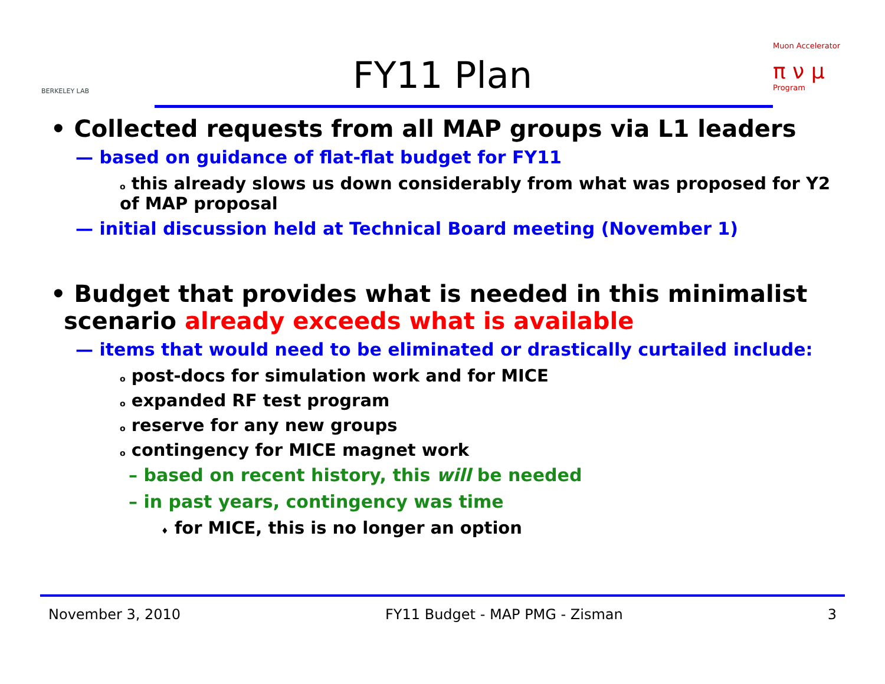BERKELEY LAB
FY11 Plan
Muon Accelerator
π ν μ
Program
• Collected requests from all MAP groups via L1 leaders
— based on guidance of flat-flat budget for FY11
o this already slows us down considerably from what was proposed for Y2 of MAP proposal
— initial discussion held at Technical Board meeting (November 1)
• Budget that provides what is needed in this minimalist scenario already exceeds what is available
— items that would need to be eliminated or drastically curtailed include:
o post-docs for simulation work and for MICE
o expanded RF test program
o reserve for any new groups
o contingency for MICE magnet work
– based on recent history, this will be needed
– in past years, contingency was time
♦ for MICE, this is no longer an option
November 3, 2010 FY11 Budget - MAP PMG - Zisman 3